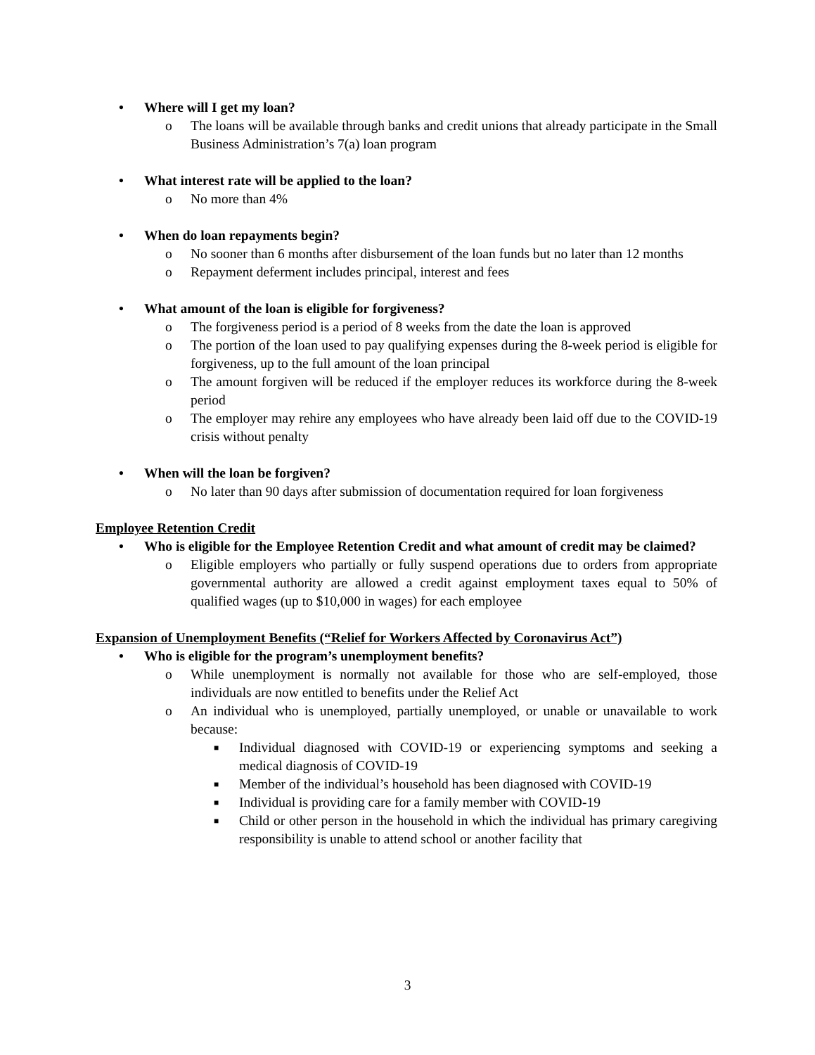• Where will I get my loan?
o The loans will be available through banks and credit unions that already participate in the Small Business Administration’s 7(a) loan program
• What interest rate will be applied to the loan?
o No more than 4%
• When do loan repayments begin?
o No sooner than 6 months after disbursement of the loan funds but no later than 12 months
o Repayment deferment includes principal, interest and fees
• What amount of the loan is eligible for forgiveness?
o The forgiveness period is a period of 8 weeks from the date the loan is approved
o The portion of the loan used to pay qualifying expenses during the 8-week period is eligible for forgiveness, up to the full amount of the loan principal
o The amount forgiven will be reduced if the employer reduces its workforce during the 8-week period
o The employer may rehire any employees who have already been laid off due to the COVID-19 crisis without penalty
• When will the loan be forgiven?
o No later than 90 days after submission of documentation required for loan forgiveness
Employee Retention Credit
• Who is eligible for the Employee Retention Credit and what amount of credit may be claimed?
o Eligible employers who partially or fully suspend operations due to orders from appropriate governmental authority are allowed a credit against employment taxes equal to 50% of qualified wages (up to $10,000 in wages) for each employee
Expansion of Unemployment Benefits (“Relief for Workers Affected by Coronavirus Act”)
• Who is eligible for the program’s unemployment benefits?
o While unemployment is normally not available for those who are self-employed, those individuals are now entitled to benefits under the Relief Act
o An individual who is unemployed, partially unemployed, or unable or unavailable to work because:
■ Individual diagnosed with COVID-19 or experiencing symptoms and seeking a medical diagnosis of COVID-19
■ Member of the individual’s household has been diagnosed with COVID-19
■ Individual is providing care for a family member with COVID-19
■ Child or other person in the household in which the individual has primary caregiving responsibility is unable to attend school or another facility that
3